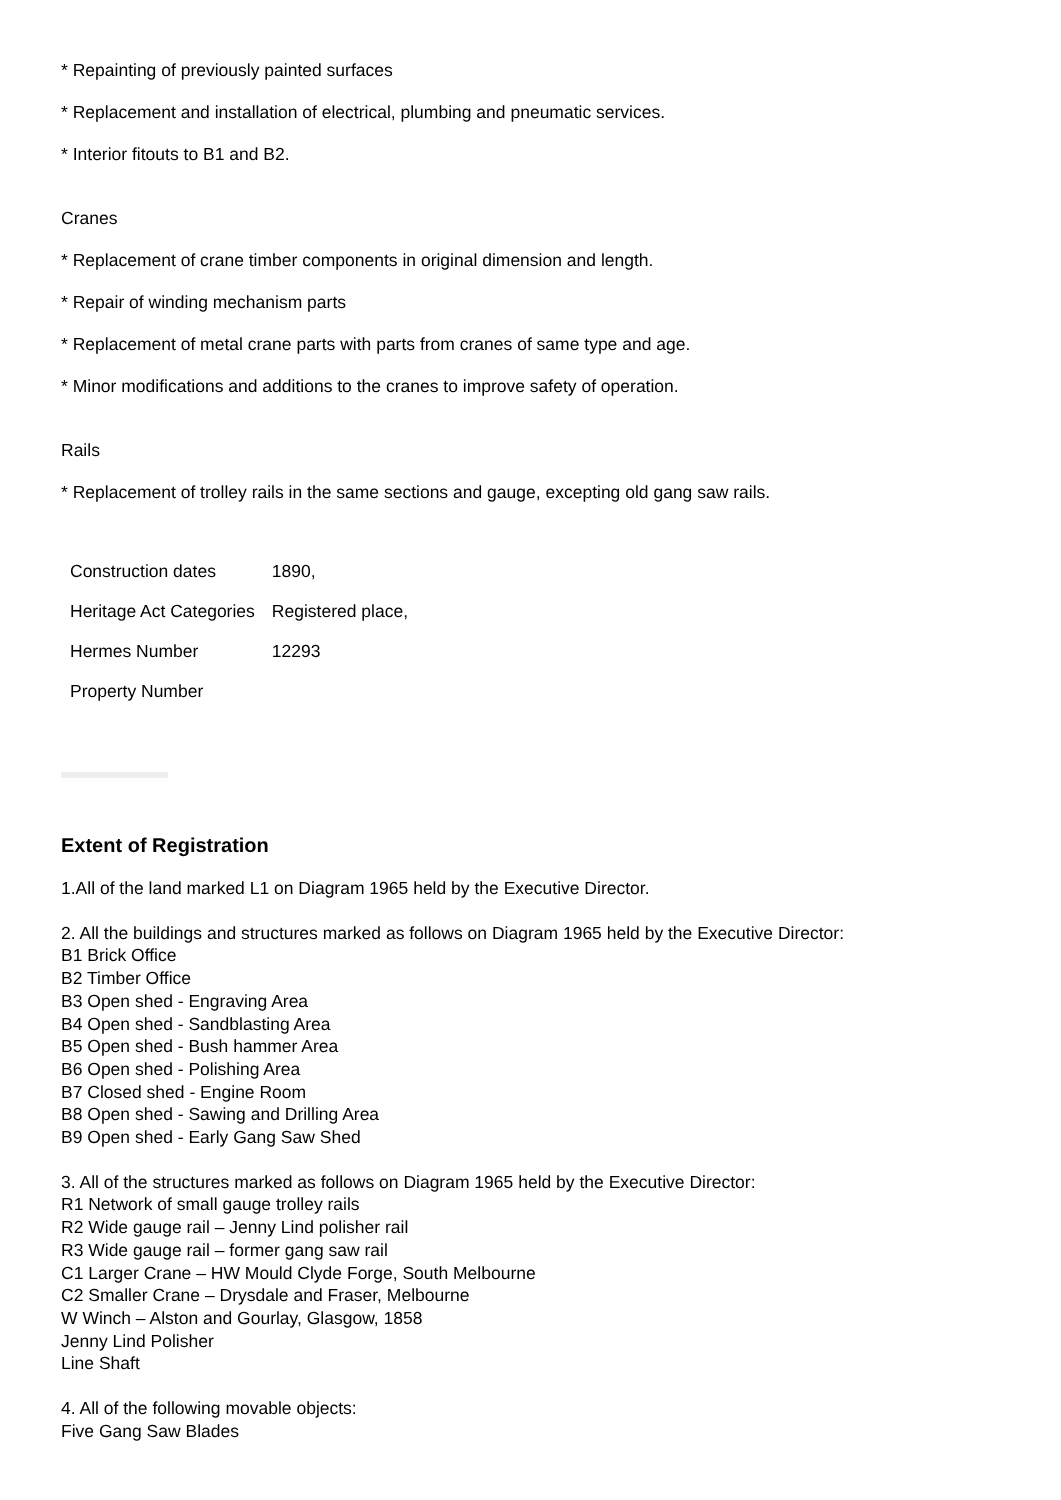* Repainting of previously painted surfaces
* Replacement and installation of electrical, plumbing and pneumatic services.
* Interior fitouts to B1 and B2.
Cranes
* Replacement of crane timber components in original dimension and length.
* Repair of winding mechanism parts
* Replacement of metal crane parts with parts from cranes of same type and age.
* Minor modifications and additions to the cranes to improve safety of operation.
Rails
* Replacement of trolley rails in the same sections and gauge, excepting old gang saw rails.
| Construction dates | 1890, |
| Heritage Act Categories | Registered place, |
| Hermes Number | 12293 |
| Property Number | |
Extent of Registration
1.All of the land marked L1 on Diagram 1965 held by the Executive Director.
2. All the buildings and structures marked as follows on Diagram 1965 held by the Executive Director:
B1 Brick Office
B2 Timber Office
B3 Open shed - Engraving Area
B4 Open shed - Sandblasting Area
B5 Open shed - Bush hammer Area
B6 Open shed - Polishing Area
B7 Closed shed - Engine Room
B8 Open shed - Sawing and Drilling Area
B9 Open shed - Early Gang Saw Shed
3. All of the structures marked as follows on Diagram 1965 held by the Executive Director:
R1 Network of small gauge trolley rails
R2 Wide gauge rail – Jenny Lind polisher rail
R3 Wide gauge rail – former gang saw rail
C1 Larger Crane – HW Mould Clyde Forge, South Melbourne
C2 Smaller Crane – Drysdale and Fraser, Melbourne
W Winch – Alston and Gourlay, Glasgow, 1858
Jenny Lind Polisher
Line Shaft
4. All of the following movable objects:
Five Gang Saw Blades